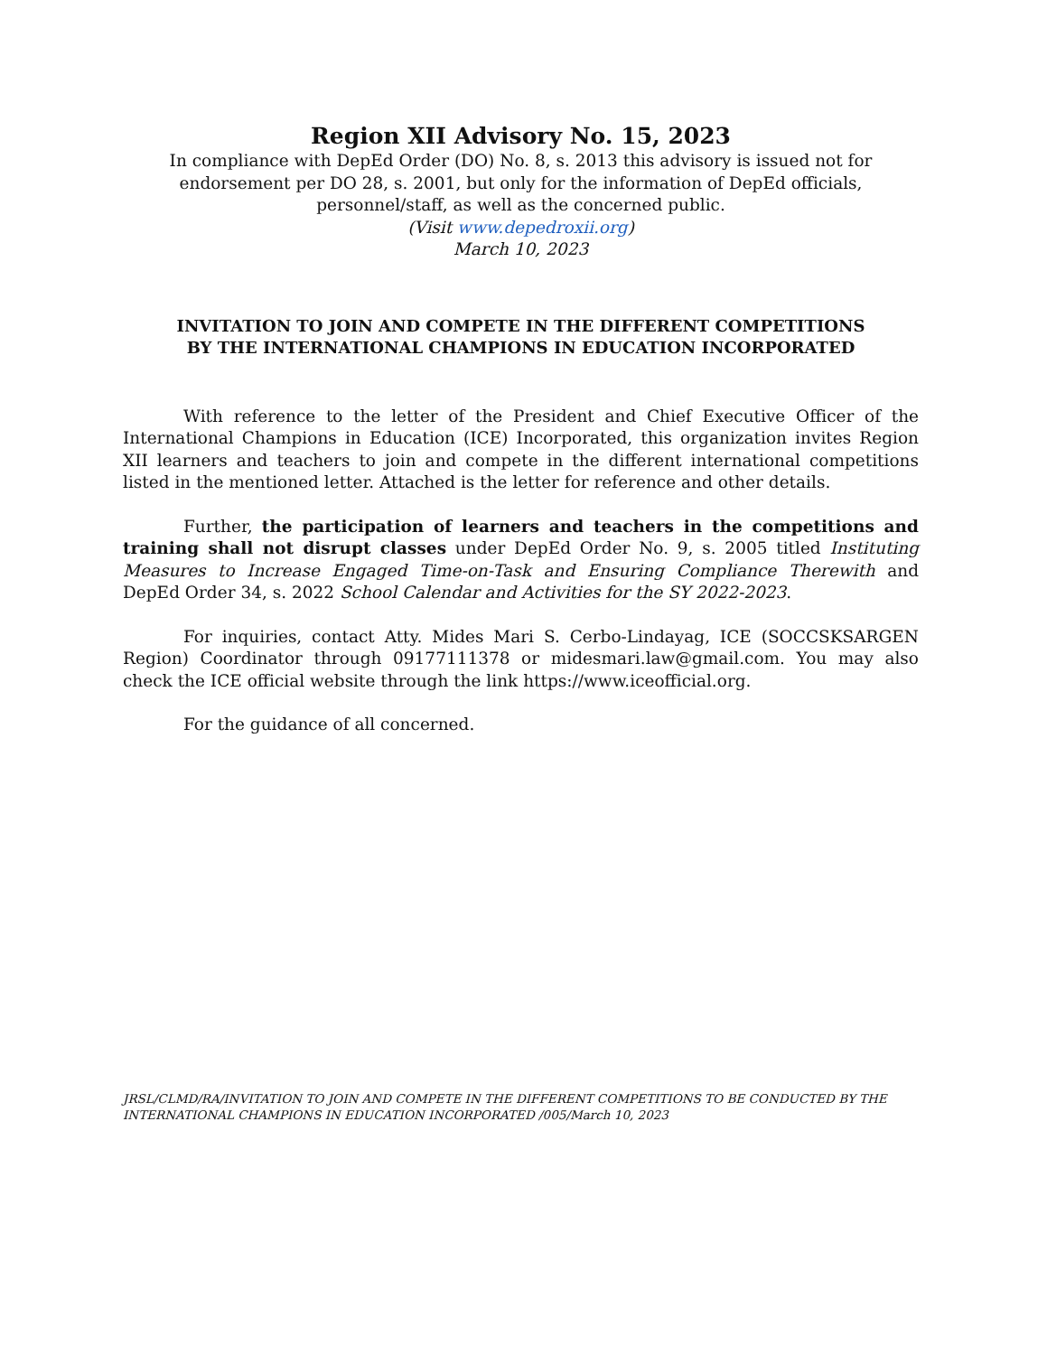Region XII Advisory No. 15, 2023
In compliance with DepEd Order (DO) No. 8, s. 2013 this advisory is issued not for endorsement per DO 28, s. 2001, but only for the information of DepEd officials, personnel/staff, as well as the concerned public.
(Visit www.depedroxii.org)
March 10, 2023
INVITATION TO JOIN AND COMPETE IN THE DIFFERENT COMPETITIONS
BY THE INTERNATIONAL CHAMPIONS IN EDUCATION INCORPORATED
With reference to the letter of the President and Chief Executive Officer of the International Champions in Education (ICE) Incorporated, this organization invites Region XII learners and teachers to join and compete in the different international competitions listed in the mentioned letter. Attached is the letter for reference and other details.
Further, the participation of learners and teachers in the competitions and training shall not disrupt classes under DepEd Order No. 9, s. 2005 titled Instituting Measures to Increase Engaged Time-on-Task and Ensuring Compliance Therewith and DepEd Order 34, s. 2022 School Calendar and Activities for the SY 2022-2023.
For inquiries, contact Atty. Mides Mari S. Cerbo-Lindayag, ICE (SOCCSKSARGEN Region) Coordinator through 09177111378 or midesmari.law@gmail.com. You may also check the ICE official website through the link https://www.iceofficial.org.
For the guidance of all concerned.
JRSL/CLMD/RA/INVITATION TO JOIN AND COMPETE IN THE DIFFERENT COMPETITIONS TO BE CONDUCTED BY THE INTERNATIONAL CHAMPIONS IN EDUCATION INCORPORATED /005/March 10, 2023